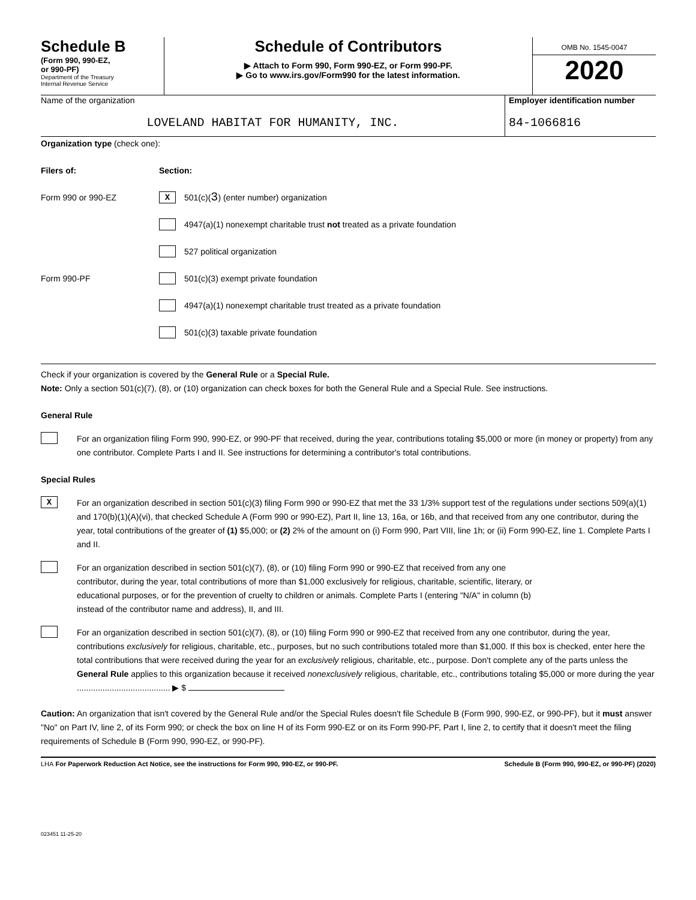Schedule B
(Form 990, 990-EZ,
or 990-PF)
Department of the Treasury
Internal Revenue Service
Schedule of Contributors
▶ Attach to Form 990, Form 990-EZ, or Form 990-PF.
▶ Go to www.irs.gov/Form990 for the latest information.
OMB No. 1545-0047
2020
Name of the organization
LOVELAND HABITAT FOR HUMANITY, INC.
Employer identification number
84-1066816
Organization type (check one):
Filers of: Section:
Form 990 or 990-EZ
X 501(c)( 3 ) (enter number) organization
4947(a)(1) nonexempt charitable trust not treated as a private foundation
527 political organization
Form 990-PF
501(c)(3) exempt private foundation
4947(a)(1) nonexempt charitable trust treated as a private foundation
501(c)(3) taxable private foundation
Check if your organization is covered by the General Rule or a Special Rule.
Note: Only a section 501(c)(7), (8), or (10) organization can check boxes for both the General Rule and a Special Rule. See instructions.
General Rule
For an organization filing Form 990, 990-EZ, or 990-PF that received, during the year, contributions totaling $5,000 or more (in money or property) from any one contributor. Complete Parts I and II. See instructions for determining a contributor's total contributions.
Special Rules
X
For an organization described in section 501(c)(3) filing Form 990 or 990-EZ that met the 33 1/3% support test of the regulations under sections 509(a)(1) and 170(b)(1)(A)(vi), that checked Schedule A (Form 990 or 990-EZ), Part II, line 13, 16a, or 16b, and that received from any one contributor, during the year, total contributions of the greater of (1) $5,000; or (2) 2% of the amount on (i) Form 990, Part VIII, line 1h; or (ii) Form 990-EZ, line 1. Complete Parts I and II.
For an organization described in section 501(c)(7), (8), or (10) filing Form 990 or 990-EZ that received from any one contributor, during the year, total contributions of more than $1,000 exclusively for religious, charitable, scientific, literary, or educational purposes, or for the prevention of cruelty to children or animals. Complete Parts I (entering "N/A" in column (b) instead of the contributor name and address), II, and III.
For an organization described in section 501(c)(7), (8), or (10) filing Form 990 or 990-EZ that received from any one contributor, during the year, contributions exclusively for religious, charitable, etc., purposes, but no such contributions totaled more than $1,000. If this box is checked, enter here the total contributions that were received during the year for an exclusively religious, charitable, etc., purpose. Don't complete any of the parts unless the General Rule applies to this organization because it received nonexclusively religious, charitable, etc., contributions totaling $5,000 or more during the year ........................................ ▶ $
Caution: An organization that isn't covered by the General Rule and/or the Special Rules doesn't file Schedule B (Form 990, 990-EZ, or 990-PF), but it must answer "No" on Part IV, line 2, of its Form 990; or check the box on line H of its Form 990-EZ or on its Form 990-PF, Part I, line 2, to certify that it doesn't meet the filing requirements of Schedule B (Form 990, 990-EZ, or 990-PF).
LHA For Paperwork Reduction Act Notice, see the instructions for Form 990, 990-EZ, or 990-PF. Schedule B (Form 990, 990-EZ, or 990-PF) (2020)
023451 11-25-20